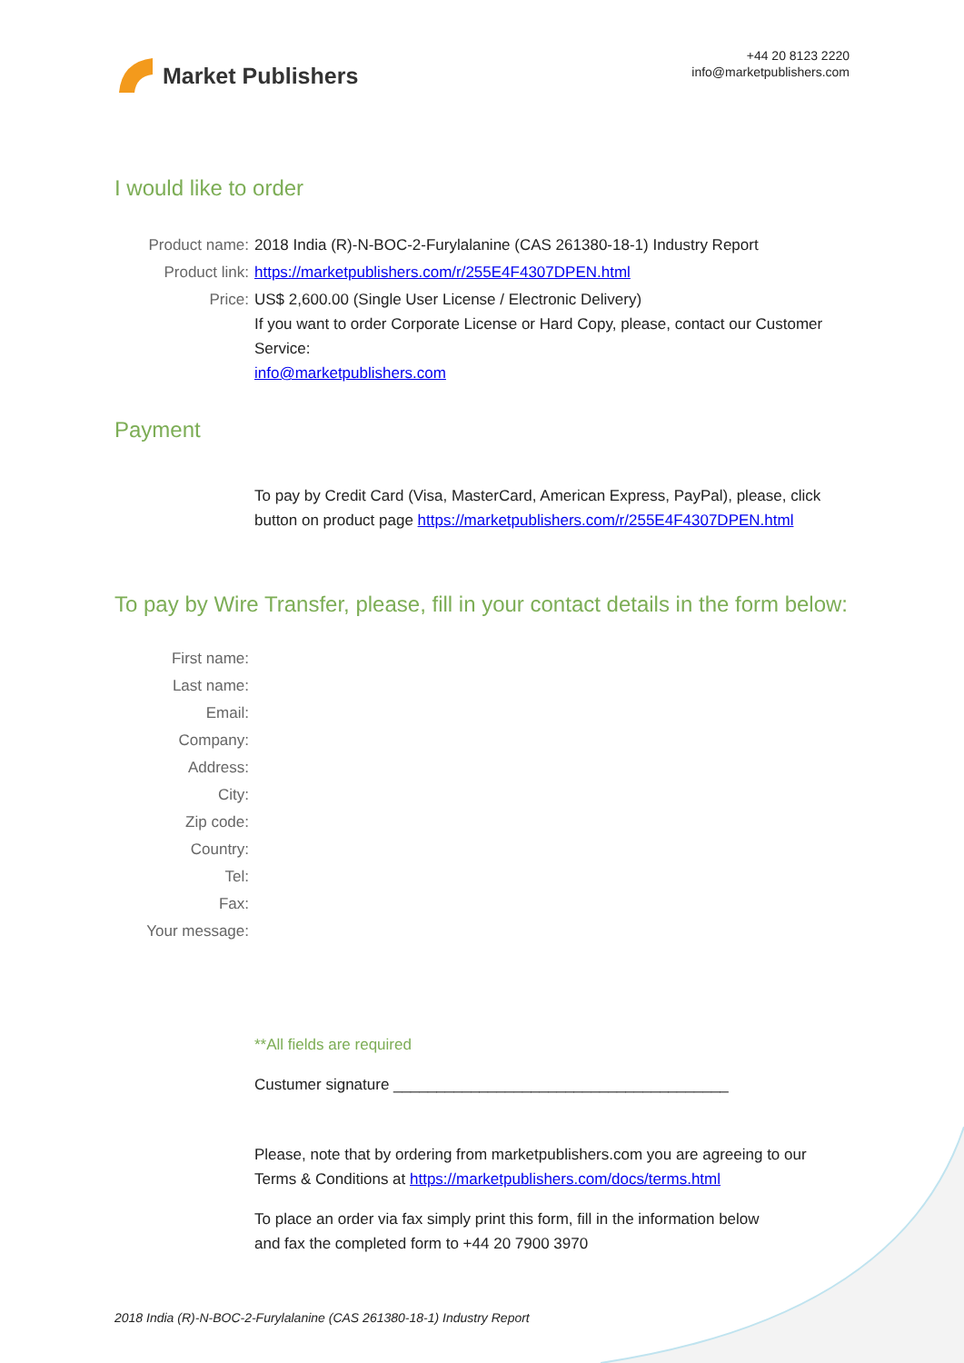Market Publishers
+44 20 8123 2220
info@marketpublishers.com
I would like to order
Product name: 2018 India (R)-N-BOC-2-Furylalanine (CAS 261380-18-1) Industry Report
Product link: https://marketpublishers.com/r/255E4F4307DPEN.html
Price: US$ 2,600.00 (Single User License / Electronic Delivery)
If you want to order Corporate License or Hard Copy, please, contact our Customer Service:
info@marketpublishers.com
Payment
To pay by Credit Card (Visa, MasterCard, American Express, PayPal), please, click button on product page https://marketpublishers.com/r/255E4F4307DPEN.html
To pay by Wire Transfer, please, fill in your contact details in the form below:
First name:
Last name:
Email:
Company:
Address:
City:
Zip code:
Country:
Tel:
Fax:
Your message:
**All fields are required
Custumer signature _______________________________________
Please, note that by ordering from marketpublishers.com you are agreeing to our Terms & Conditions at https://marketpublishers.com/docs/terms.html
To place an order via fax simply print this form, fill in the information below
and fax the completed form to +44 20 7900 3970
2018 India (R)-N-BOC-2-Furylalanine (CAS 261380-18-1) Industry Report